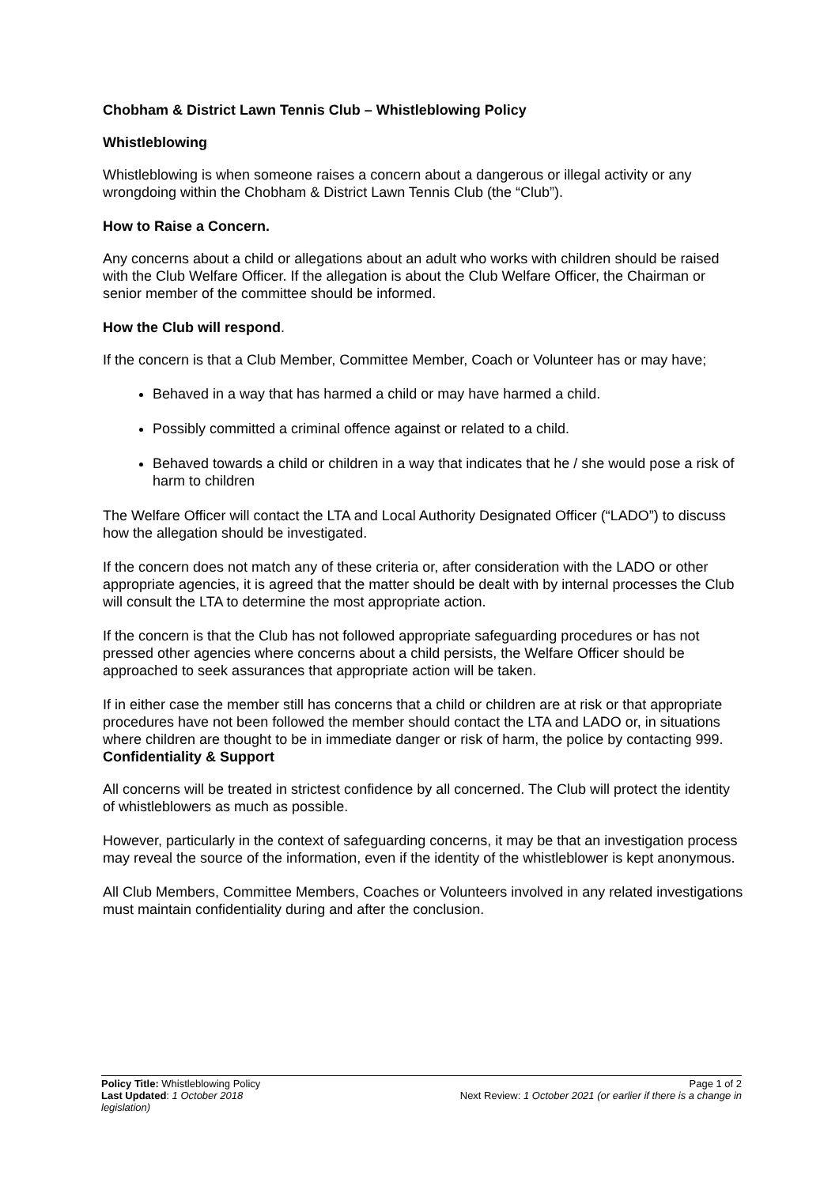Chobham & District Lawn Tennis Club – Whistleblowing Policy
Whistleblowing
Whistleblowing is when someone raises a concern about a dangerous or illegal activity or any wrongdoing within the Chobham & District Lawn Tennis Club (the “Club”).
How to Raise a Concern.
Any concerns about a child or allegations about an adult who works with children should be raised with the Club Welfare Officer. If the allegation is about the Club Welfare Officer, the Chairman or senior member of the committee should be informed.
How the Club will respond.
If the concern is that a Club Member, Committee Member, Coach or Volunteer has or may have;
Behaved in a way that has harmed a child or may have harmed a child.
Possibly committed a criminal offence against or related to a child.
Behaved towards a child or children in a way that indicates that he / she would pose a risk of harm to children
The Welfare Officer will contact the LTA and Local Authority Designated Officer (“LADO”) to discuss how the allegation should be investigated.
If the concern does not match any of these criteria or, after consideration with the LADO or other appropriate agencies, it is agreed that the matter should be dealt with by internal processes the Club will consult the LTA to determine the most appropriate action.
If the concern is that the Club has not followed appropriate safeguarding procedures or has not pressed other agencies where concerns about a child persists, the Welfare Officer should be approached to seek assurances that appropriate action will be taken.
If in either case the member still has concerns that a child or children are at risk or that appropriate procedures have not been followed the member should contact the LTA and LADO or, in situations where children are thought to be in immediate danger or risk of harm, the police by contacting 999.
Confidentiality & Support
All concerns will be treated in strictest confidence by all concerned. The Club will protect the identity of whistleblowers as much as possible.
However, particularly in the context of safeguarding concerns, it may be that an investigation process may reveal the source of the information, even if the identity of the whistleblower is kept anonymous.
All Club Members, Committee Members, Coaches or Volunteers involved in any related investigations must maintain confidentiality during and after the conclusion.
Policy Title: Whistleblowing Policy Page 1 of 2
Last Updated: 1 October 2018 Next Review: 1 October 2021 (or earlier if there is a change in
legislation)